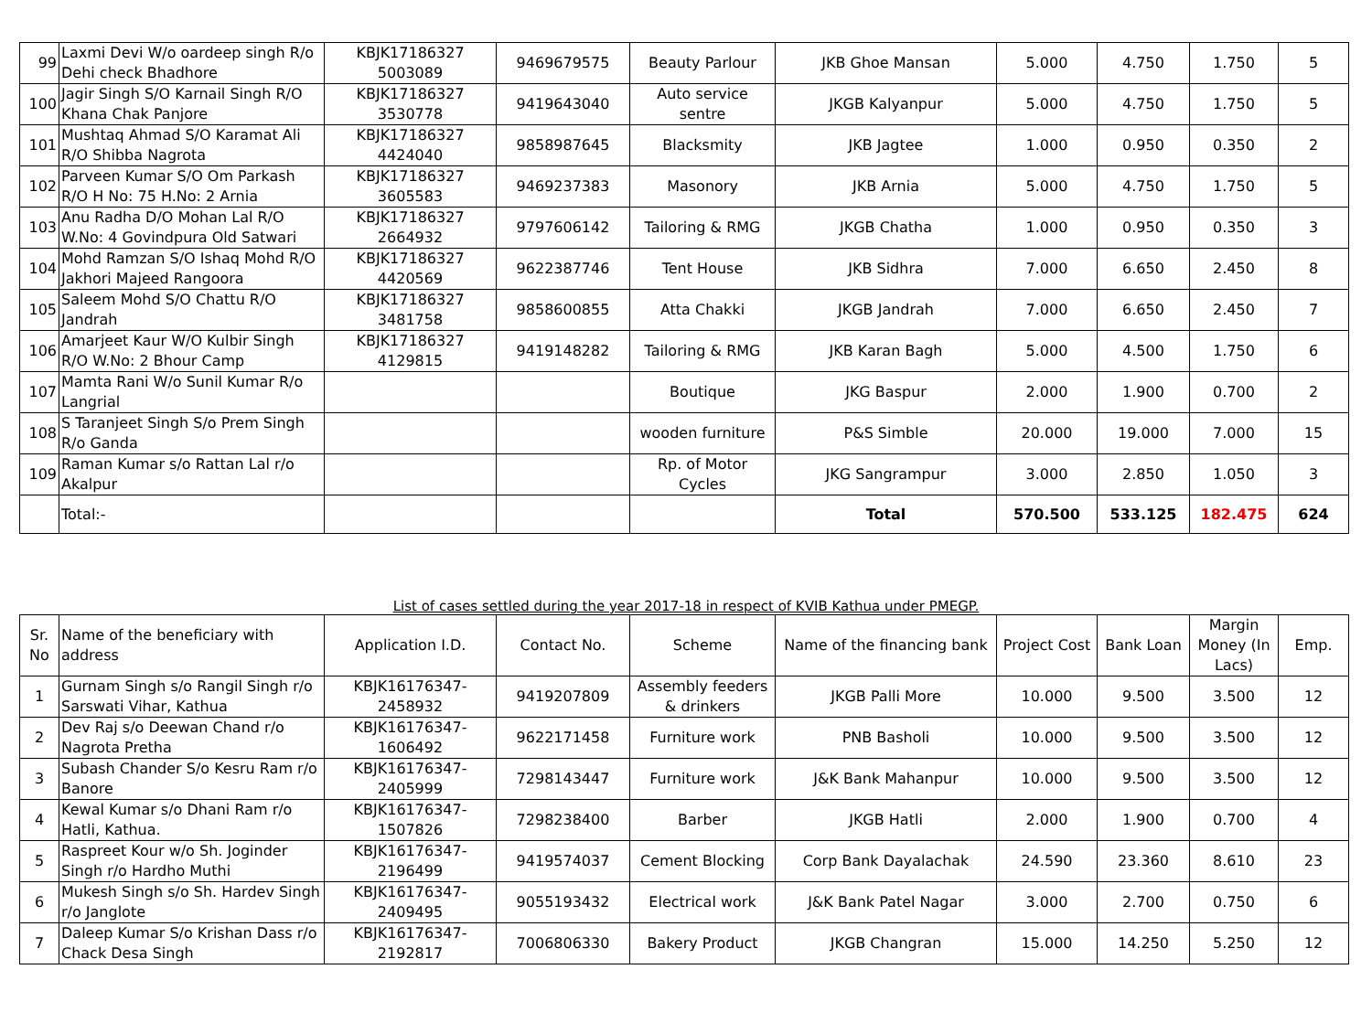| 99 | Laxmi Devi W/o oardeep singh R/o Dehi check Bhadhore | KBJK17186327 5003089 | 9469679575 | Beauty Parlour | JKB Ghoe Mansan | 5.000 | 4.750 | 1.750 | 5 |
| 100 | Jagir Singh S/O Karnail Singh R/O Khana Chak Panjore | KBJK17186327 3530778 | 9419643040 | Auto service sentre | JKGB Kalyanpur | 5.000 | 4.750 | 1.750 | 5 |
| 101 | Mushtaq Ahmad S/O Karamat Ali R/O Shibba Nagrota | KBJK17186327 4424040 | 9858987645 | Blacksmity | JKB Jagtee | 1.000 | 0.950 | 0.350 | 2 |
| 102 | Parveen Kumar S/O Om Parkash R/O H No: 75 H.No: 2 Arnia | KBJK17186327 3605583 | 9469237383 | Masonory | JKB Arnia | 5.000 | 4.750 | 1.750 | 5 |
| 103 | Anu Radha D/O Mohan Lal R/O W.No: 4 Govindpura Old Satwari | KBJK17186327 2664932 | 9797606142 | Tailoring & RMG | JKGB Chatha | 1.000 | 0.950 | 0.350 | 3 |
| 104 | Mohd Ramzan S/O Ishaq Mohd R/O Jakhori Majeed Rangoora | KBJK17186327 4420569 | 9622387746 | Tent House | JKB Sidhra | 7.000 | 6.650 | 2.450 | 8 |
| 105 | Saleem Mohd S/O Chattu R/O Jandrah | KBJK17186327 3481758 | 9858600855 | Atta Chakki | JKGB Jandrah | 7.000 | 6.650 | 2.450 | 7 |
| 106 | Amarjeet Kaur W/O Kulbir Singh R/O W.No: 2 Bhour Camp | KBJK17186327 4129815 | 9419148282 | Tailoring & RMG | JKB Karan Bagh | 5.000 | 4.500 | 1.750 | 6 |
| 107 | Mamta Rani W/o Sunil Kumar R/o Langrial | | | Boutique | JKG Baspur | 2.000 | 1.900 | 0.700 | 2 |
| 108 | S Taranjeet Singh S/o Prem Singh R/o Ganda | | | wooden furniture | P&S Simble | 20.000 | 19.000 | 7.000 | 15 |
| 109 | Raman Kumar s/o Rattan Lal r/o Akalpur | | | Rp. of Motor Cycles | JKG Sangrampur | 3.000 | 2.850 | 1.050 | 3 |
| | Total:- | | | | Total | 570.500 | 533.125 | 182.475 | 624 |
List of cases settled during the year 2017-18 in respect of KVIB Kathua under PMEGP.
| Sr. No | Name of the beneficiary with address | Application I.D. | Contact No. | Scheme | Name of the financing bank | Project Cost | Bank Loan | Margin Money (In Lacs) | Emp. |
| --- | --- | --- | --- | --- | --- | --- | --- | --- | --- |
| 1 | Gurnam Singh s/o Rangil Singh r/o Sarswati Vihar, Kathua | KBJK16176347-2458932 | 9419207809 | Assembly feeders & drinkers | JKGB Palli More | 10.000 | 9.500 | 3.500 | 12 |
| 2 | Dev Raj s/o Deewan Chand r/o Nagrota Pretha | KBJK16176347-1606492 | 9622171458 | Furniture work | PNB Basholi | 10.000 | 9.500 | 3.500 | 12 |
| 3 | Subash Chander S/o Kesru Ram r/o Banore | KBJK16176347-2405999 | 7298143447 | Furniture work | J&K Bank Mahanpur | 10.000 | 9.500 | 3.500 | 12 |
| 4 | Kewal Kumar s/o Dhani Ram r/o Hatli, Kathua. | KBJK16176347-1507826 | 7298238400 | Barber | JKGB Hatli | 2.000 | 1.900 | 0.700 | 4 |
| 5 | Raspreet Kour w/o Sh. Joginder Singh r/o Hardho Muthi | KBJK16176347-2196499 | 9419574037 | Cement Blocking | Corp Bank Dayalachak | 24.590 | 23.360 | 8.610 | 23 |
| 6 | Mukesh Singh s/o Sh. Hardev Singh r/o Janglote | KBJK16176347-2409495 | 9055193432 | Electrical work | J&K Bank Patel Nagar | 3.000 | 2.700 | 0.750 | 6 |
| 7 | Daleep Kumar S/o Krishan Dass r/o Chack Desa Singh | KBJK16176347-2192817 | 7006806330 | Bakery Product | JKGB Changran | 15.000 | 14.250 | 5.250 | 12 |